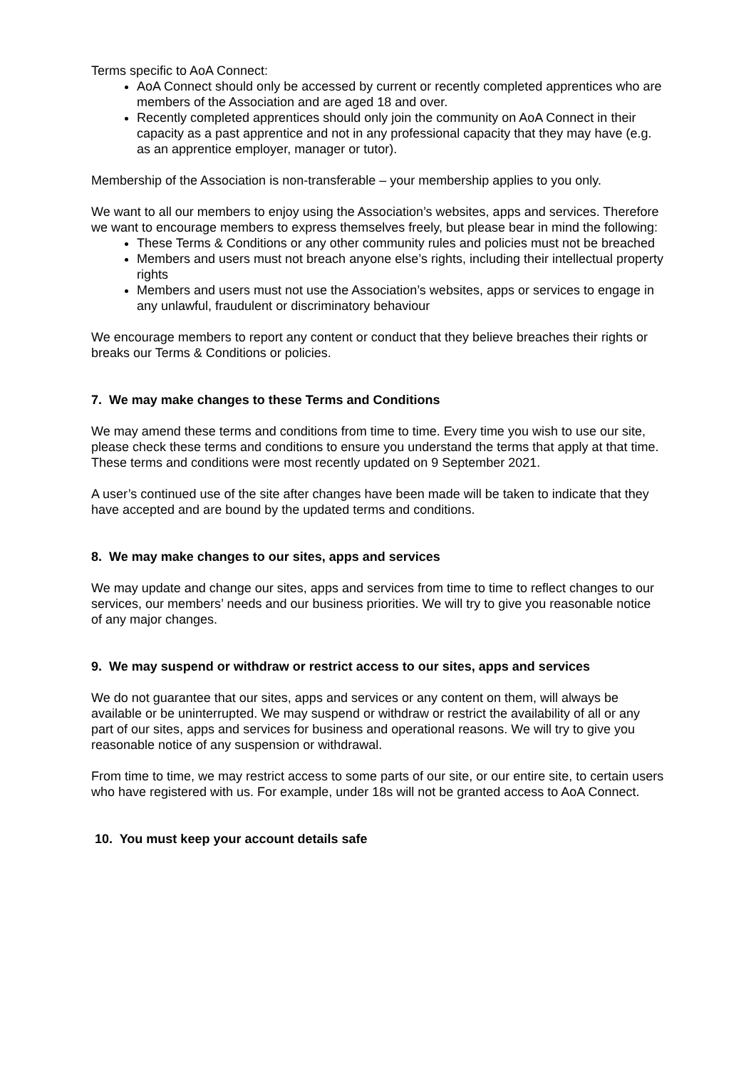Terms specific to AoA Connect:
AoA Connect should only be accessed by current or recently completed apprentices who are members of the Association and are aged 18 and over.
Recently completed apprentices should only join the community on AoA Connect in their capacity as a past apprentice and not in any professional capacity that they may have (e.g. as an apprentice employer, manager or tutor).
Membership of the Association is non-transferable – your membership applies to you only.
We want to all our members to enjoy using the Association’s websites, apps and services. Therefore we want to encourage members to express themselves freely, but please bear in mind the following:
These Terms & Conditions or any other community rules and policies must not be breached
Members and users must not breach anyone else’s rights, including their intellectual property rights
Members and users must not use the Association’s websites, apps or services to engage in any unlawful, fraudulent or discriminatory behaviour
We encourage members to report any content or conduct that they believe breaches their rights or breaks our Terms & Conditions or policies.
7. We may make changes to these Terms and Conditions
We may amend these terms and conditions from time to time. Every time you wish to use our site, please check these terms and conditions to ensure you understand the terms that apply at that time. These terms and conditions were most recently updated on 9 September 2021.
A user’s continued use of the site after changes have been made will be taken to indicate that they have accepted and are bound by the updated terms and conditions.
8. We may make changes to our sites, apps and services
We may update and change our sites, apps and services from time to time to reflect changes to our services, our members’ needs and our business priorities. We will try to give you reasonable notice of any major changes.
9. We may suspend or withdraw or restrict access to our sites, apps and services
We do not guarantee that our sites, apps and services or any content on them, will always be available or be uninterrupted. We may suspend or withdraw or restrict the availability of all or any part of our sites, apps and services for business and operational reasons. We will try to give you reasonable notice of any suspension or withdrawal.
From time to time, we may restrict access to some parts of our site, or our entire site, to certain users who have registered with us. For example, under 18s will not be granted access to AoA Connect.
10. You must keep your account details safe